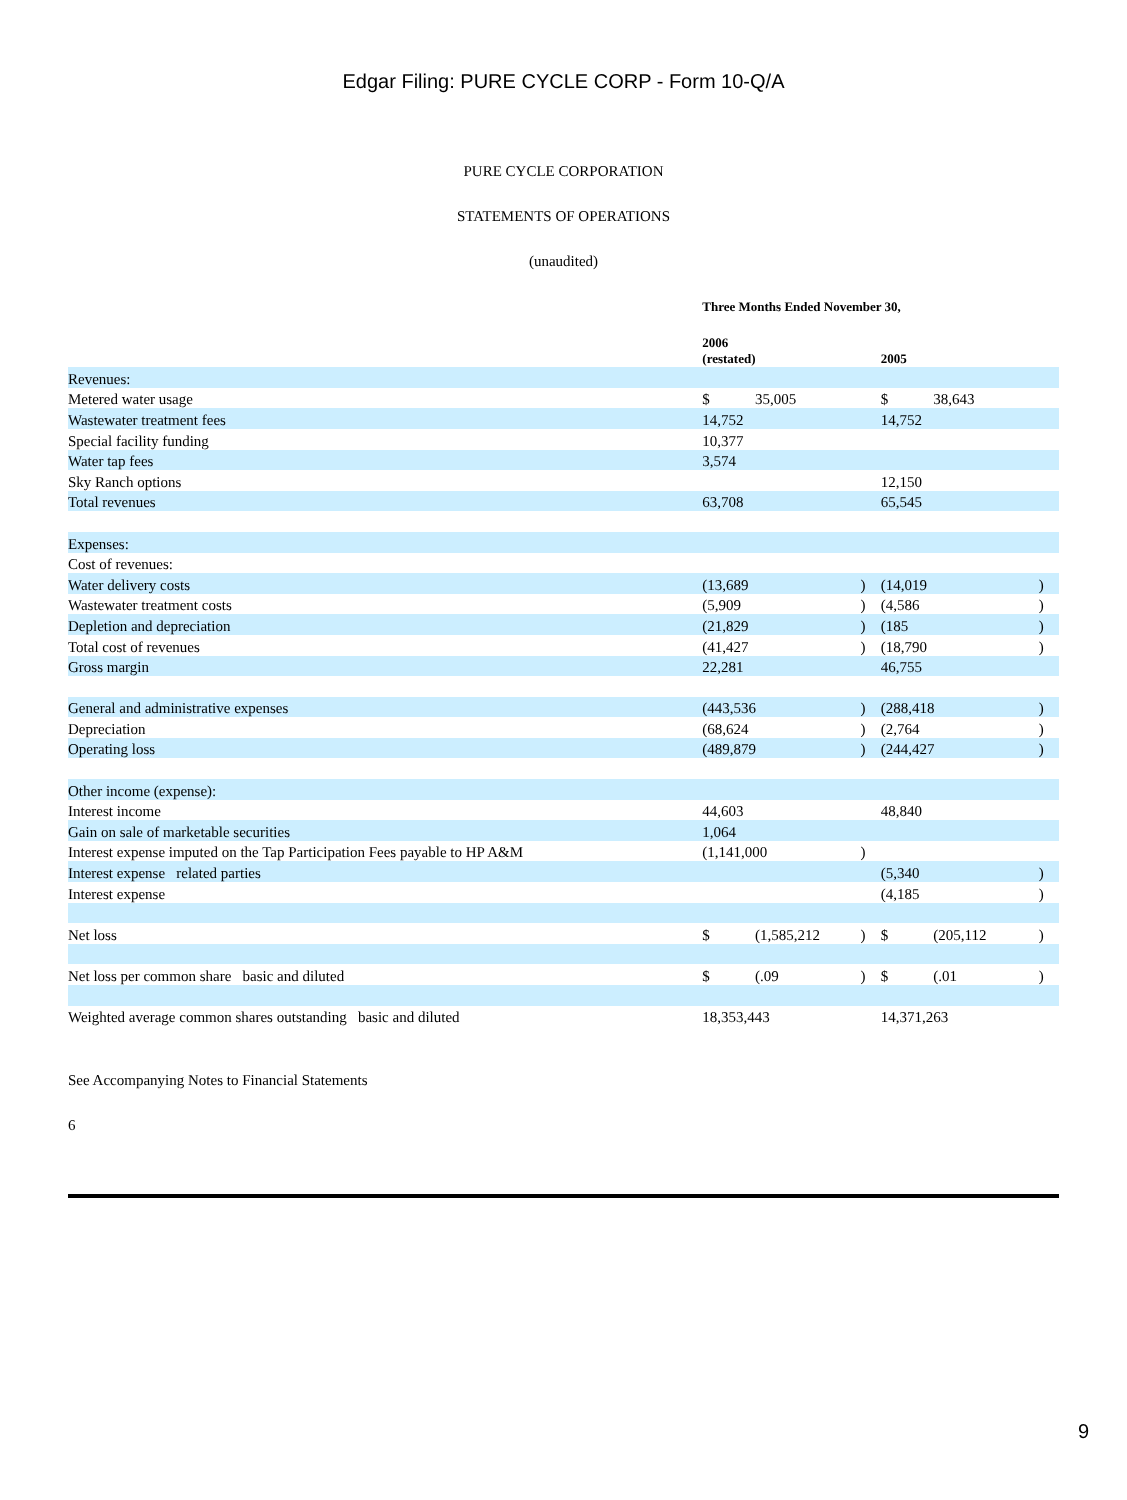Edgar Filing: PURE CYCLE CORP - Form 10-Q/A
PURE CYCLE CORPORATION
STATEMENTS OF OPERATIONS
(unaudited)
| | Three Months Ended November 30, | | | | | |
| --- | --- | --- | --- | --- | --- | --- |
| | 2006 (restated) | | | 2005 | | |
| Revenues: | | | | | | |
| Metered water usage | $ | 35,005 | | $ | 38,643 | |
| Wastewater treatment fees | 14,752 | | | 14,752 | | |
| Special facility funding | 10,377 | | | | | |
| Water tap fees | 3,574 | | | | | |
| Sky Ranch options | | | | 12,150 | | |
| Total revenues | 63,708 | | | 65,545 | | |
| Expenses: | | | | | | |
| Cost of revenues: | | | | | | |
| Water delivery costs | (13,689 | | ) | (14,019 | | ) |
| Wastewater treatment costs | (5,909 | | ) | (4,586 | | ) |
| Depletion and depreciation | (21,829 | | ) | (185 | | ) |
| Total cost of revenues | (41,427 | | ) | (18,790 | | ) |
| Gross margin | 22,281 | | | 46,755 | | |
| General and administrative expenses | (443,536 | | ) | (288,418 | | ) |
| Depreciation | (68,624 | | ) | (2,764 | | ) |
| Operating loss | (489,879 | | ) | (244,427 | | ) |
| Other income (expense): | | | | | | |
| Interest income | 44,603 | | | 48,840 | | |
| Gain on sale of marketable securities | 1,064 | | | | | |
| Interest expense imputed on the Tap Participation Fees payable to HP A&M | (1,141,000 | | ) | | | |
| Interest expense related parties | | | | (5,340 | | ) |
| Interest expense | | | | (4,185 | | ) |
| Net loss | $ | (1,585,212 | ) | $ | (205,112 | ) |
| Net loss per common share basic and diluted | $ | (.09 | ) | $ | (.01 | ) |
| Weighted average common shares outstanding basic and diluted | 18,353,443 | | | 14,371,263 | | |
See Accompanying Notes to Financial Statements
6
9